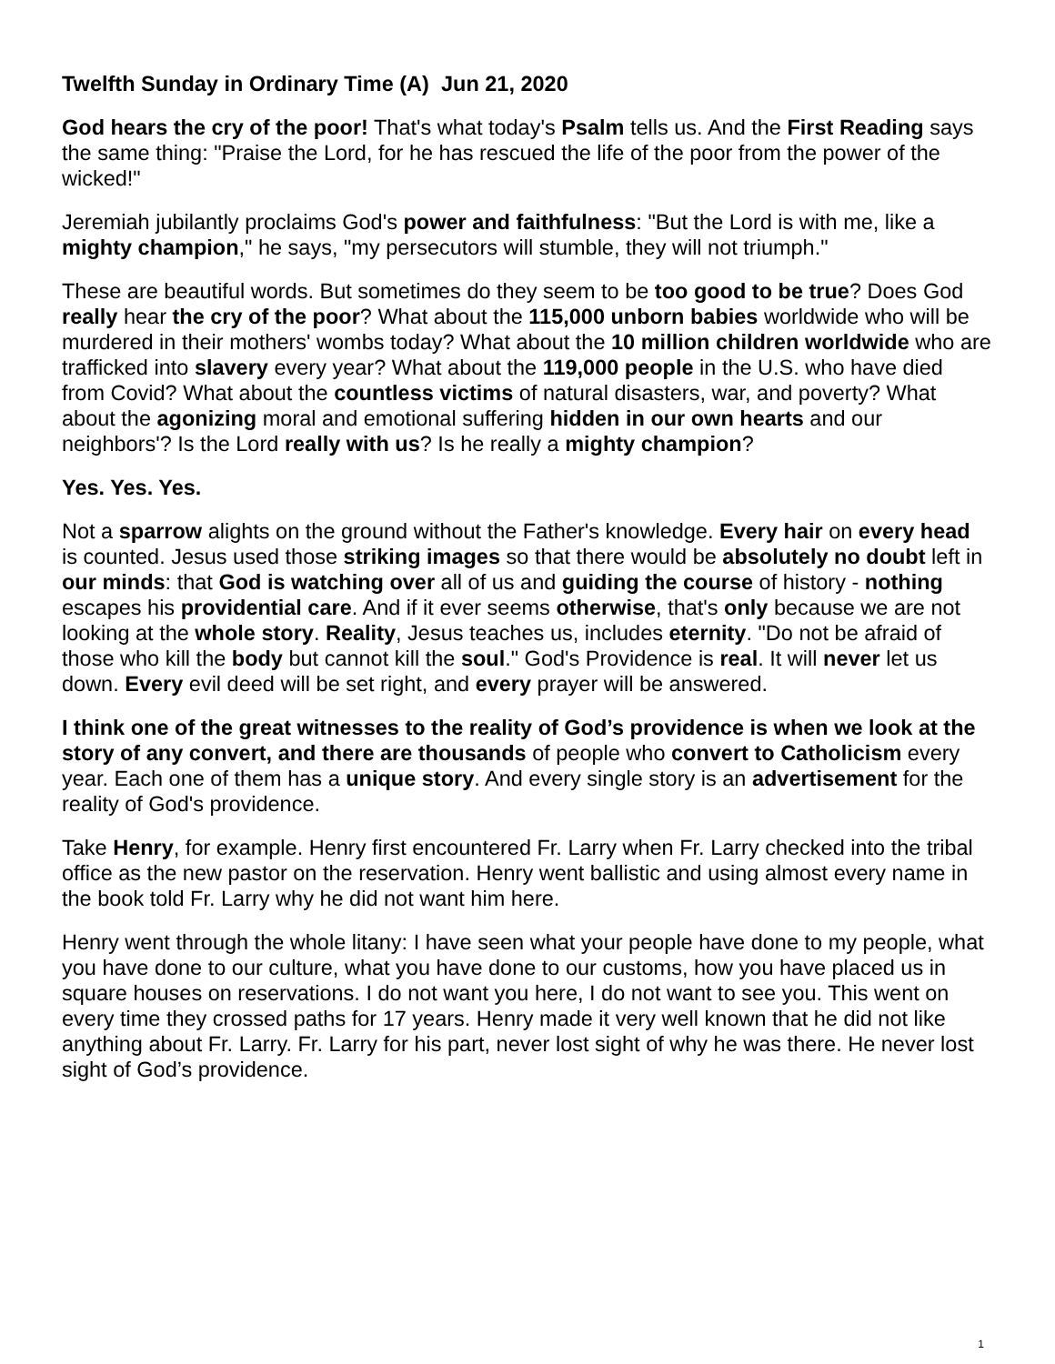Twelfth Sunday in Ordinary Time (A) Jun 21, 2020
God hears the cry of the poor! That's what today's Psalm tells us. And the First Reading says the same thing: "Praise the Lord, for he has rescued the life of the poor from the power of the wicked!"
Jeremiah jubilantly proclaims God's power and faithfulness: "But the Lord is with me, like a mighty champion," he says, "my persecutors will stumble, they will not triumph."
These are beautiful words. But sometimes do they seem to be too good to be true? Does God really hear the cry of the poor? What about the 115,000 unborn babies worldwide who will be murdered in their mothers' wombs today? What about the 10 million children worldwide who are trafficked into slavery every year? What about the 119,000 people in the U.S. who have died from Covid? What about the countless victims of natural disasters, war, and poverty? What about the agonizing moral and emotional suffering hidden in our own hearts and our neighbors'? Is the Lord really with us? Is he really a mighty champion?
Yes. Yes. Yes.
Not a sparrow alights on the ground without the Father's knowledge. Every hair on every head is counted. Jesus used those striking images so that there would be absolutely no doubt left in our minds: that God is watching over all of us and guiding the course of history - nothing escapes his providential care. And if it ever seems otherwise, that's only because we are not looking at the whole story. Reality, Jesus teaches us, includes eternity. "Do not be afraid of those who kill the body but cannot kill the soul." God's Providence is real. It will never let us down. Every evil deed will be set right, and every prayer will be answered.
I think one of the great witnesses to the reality of God’s providence is when we look at the story of any convert, and there are thousands of people who convert to Catholicism every year. Each one of them has a unique story. And every single story is an advertisement for the reality of God's providence.
Take Henry, for example. Henry first encountered Fr. Larry when Fr. Larry checked into the tribal office as the new pastor on the reservation. Henry went ballistic and using almost every name in the book told Fr. Larry why he did not want him here.
Henry went through the whole litany: I have seen what your people have done to my people, what you have done to our culture, what you have done to our customs, how you have placed us in square houses on reservations. I do not want you here, I do not want to see you. This went on every time they crossed paths for 17 years. Henry made it very well known that he did not like anything about Fr. Larry. Fr. Larry for his part, never lost sight of why he was there. He never lost sight of God’s providence.
1